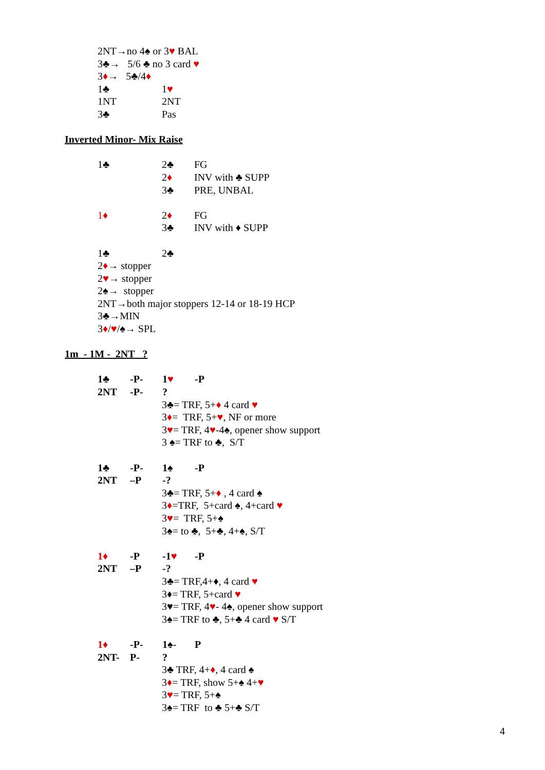2NT→no 4♠ or 3♥ BAL
3♣→ 5/6 ♣ no 3 card ♥
3♦→ 5♣/4♦
1♣ 1♥
1NT 2NT
3♣ Pas
Inverted Minor- Mix Raise
1♣ 2♣ FG
2♦ INV with ♣ SUPP
3♣ PRE, UNBAL
1♦ 2♦ FG
3♣ INV with ♦ SUPP
1♣ 2♣
2♦→ stopper
2♥→ stopper
2♠→ stopper
2NT→both major stoppers 12-14 or 18-19 HCP
3♣→MIN
3♦/♥/♠→ SPL
1m - 1M - 2NT ?
1♣ -P- 1♥ -P
2NT -P-?
3♣= TRF, 5+♦ 4 card ♥
3♦= TRF, 5+♥, NF or more
3♥= TRF, 4♥-4♠, opener show support
3 ♠= TRF to ♣, S/T
1♣ -P- 1♠ -P
2NT –P -?
3♣= TRF, 5+♦ , 4 card ♠
3♦=TRF, 5+card ♠, 4+card ♥
3♥= TRF, 5+♠
3♠= to ♣, 5+♣, 4+♠, S/T
1♦ -P -1♥ -P
2NT –P -?
3♣= TRF,4+♦, 4 card ♥
3♦= TRF, 5+card ♥
3♥= TRF, 4♥- 4♠, opener show support
3♠= TRF to ♣, 5+♣ 4 card ♥ S/T
1♦ -P- 1♠- P
2NT- P-?
3♣ TRF, 4+♦, 4 card ♠
3♦= TRF, show 5+♠ 4+♥
3♥= TRF, 5+♠
3♠= TRF to ♣ 5+♣ S/T
4